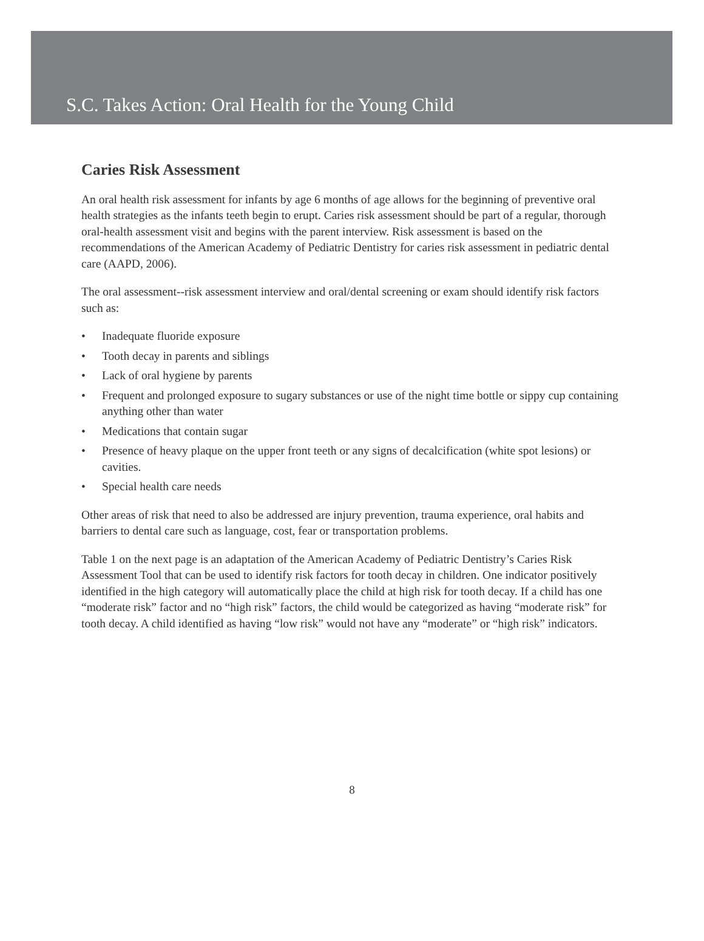S.C. Takes Action: Oral Health for the Young Child
Caries Risk Assessment
An oral health risk assessment for infants by age 6 months of age allows for the beginning of preventive oral health strategies as the infants teeth begin to erupt. Caries risk assessment should be part of a regular, thorough oral-health assessment visit and begins with the parent interview. Risk assessment is based on the recommendations of the American Academy of Pediatric Dentistry for caries risk assessment in pediatric dental care (AAPD, 2006).
The oral assessment--risk assessment interview and oral/dental screening or exam should identify risk factors such as:
• Inadequate fluoride exposure
• Tooth decay in parents and siblings
• Lack of oral hygiene by parents
• Frequent and prolonged exposure to sugary substances or use of the night time bottle or sippy cup containing anything other than water
• Medications that contain sugar
• Presence of heavy plaque on the upper front teeth or any signs of decalcification (white spot lesions) or cavities.
• Special health care needs
Other areas of risk that need to also be addressed are injury prevention, trauma experience, oral habits and barriers to dental care such as language, cost, fear or transportation problems.
Table 1 on the next page is an adaptation of the American Academy of Pediatric Dentistry’s Caries Risk Assessment Tool that can be used to identify risk factors for tooth decay in children. One indicator positively identified in the high category will automatically place the child at high risk for tooth decay. If a child has one “moderate risk” factor and no “high risk” factors, the child would be categorized as having “moderate risk” for tooth decay. A child identified as having “low risk” would not have any “moderate” or “high risk” indicators.
8